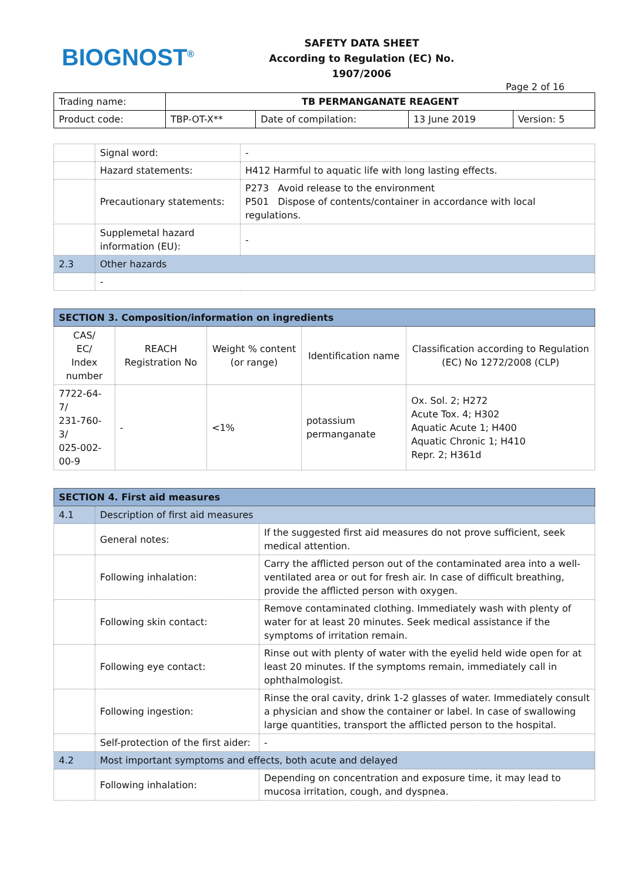BIOGNOST<sup>®</sup>
SAFETY DATA SHEET
According to Regulation (EC) No. 1907/2006
Page 2 of 16
| Trading name: | TB PERMANGANATE REAGENT | | | |
| Product code: | TBP-OT-X** | Date of compilation: | 13 June 2019 | Version: 5 |
| | Signal word: | - |
| | Hazard statements: | H412 Harmful to aquatic life with long lasting effects. |
| | Precautionary statements: | P273 Avoid release to the environment P501 Dispose of contents/container in accordance with local regulations. |
| | Supplemetal hazard information (EU): | - |
| 2.3 | Other hazards | |
| | - | |
| SECTION 3. Composition/information on ingredients | | | | |
| --- | --- | --- | --- | --- |
| CAS/ EC/ Index number | REACH Registration No | Weight % content (or range) | Identification name | Classification according to Regulation (EC) No 1272/2008 (CLP) |
| 7722-64-7/ 231-760-3/ 025-002-00-9 | - | <1% | potassium permanganate | Ox. Sol. 2; H272 Acute Tox. 4; H302 Aquatic Acute 1; H400 Aquatic Chronic 1; H410 Repr. 2; H361d |
| SECTION 4. First aid measures | | |
| --- | --- | --- |
| 4.1 | Description of first aid measures | |
| | General notes: | If the suggested first aid measures do not prove sufficient, seek medical attention. |
| | Following inhalation: | Carry the afflicted person out of the contaminated area into a well-ventilated area or out for fresh air. In case of difficult breathing, provide the afflicted person with oxygen. |
| | Following skin contact: | Remove contaminated clothing. Immediately wash with plenty of water for at least 20 minutes. Seek medical assistance if the symptoms of irritation remain. |
| | Following eye contact: | Rinse out with plenty of water with the eyelid held wide open for at least 20 minutes. If the symptoms remain, immediately call in ophthalmologist. |
| | Following ingestion: | Rinse the oral cavity, drink 1-2 glasses of water. Immediately consult a physician and show the container or label. In case of swallowing large quantities, transport the afflicted person to the hospital. |
| | Self-protection of the first aider: | - |
| 4.2 | Most important symptoms and effects, both acute and delayed | |
| | Following inhalation: | Depending on concentration and exposure time, it may lead to mucosa irritation, cough, and dyspnea. |